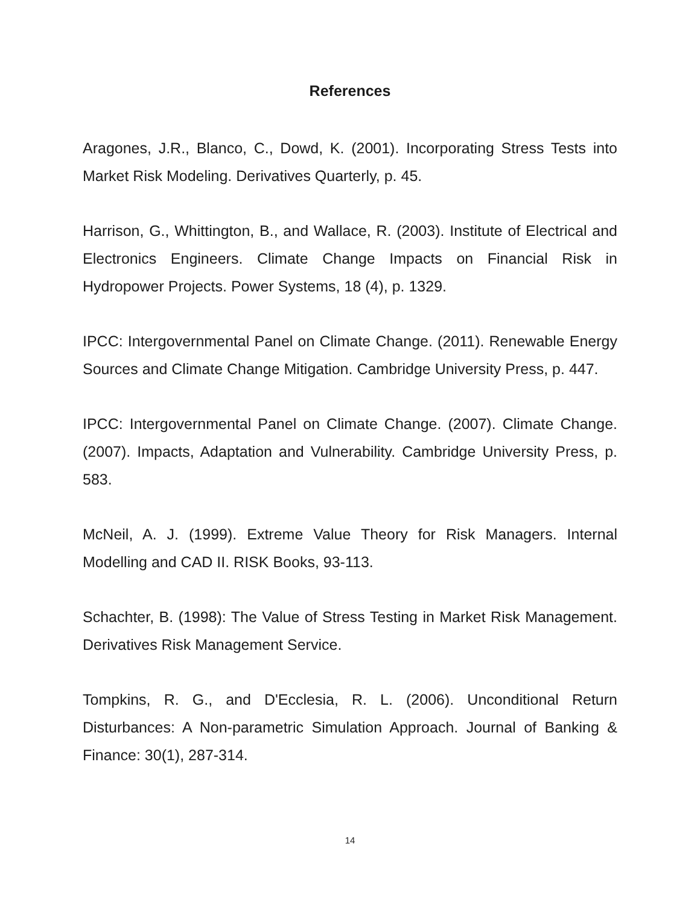References
Aragones, J.R., Blanco, C., Dowd, K. (2001). Incorporating Stress Tests into Market Risk Modeling. Derivatives Quarterly, p. 45.
Harrison, G., Whittington, B., and Wallace, R. (2003). Institute of Electrical and Electronics Engineers. Climate Change Impacts on Financial Risk in Hydropower Projects. Power Systems, 18 (4), p. 1329.
IPCC: Intergovernmental Panel on Climate Change. (2011). Renewable Energy Sources and Climate Change Mitigation. Cambridge University Press, p. 447.
IPCC: Intergovernmental Panel on Climate Change. (2007). Climate Change. (2007). Impacts, Adaptation and Vulnerability. Cambridge University Press, p. 583.
McNeil, A. J. (1999). Extreme Value Theory for Risk Managers. Internal Modelling and CAD II. RISK Books, 93-113.
Schachter, B. (1998): The Value of Stress Testing in Market Risk Management. Derivatives Risk Management Service.
Tompkins, R. G., and D'Ecclesia, R. L. (2006). Unconditional Return Disturbances: A Non-parametric Simulation Approach. Journal of Banking & Finance: 30(1), 287-314.
14